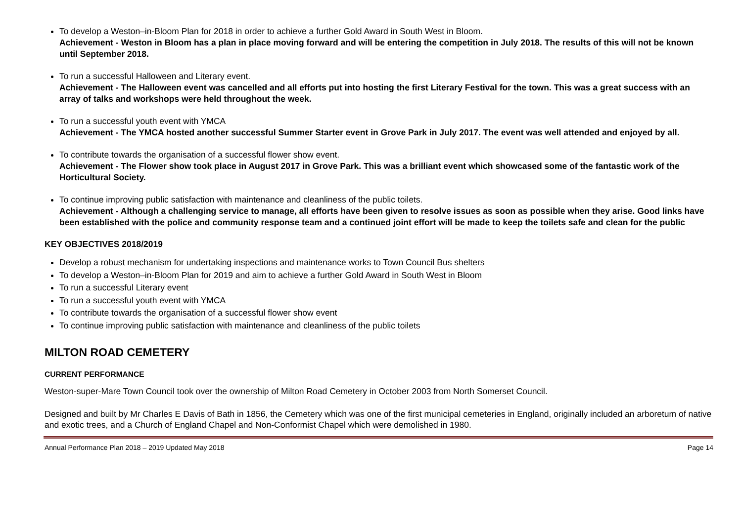To develop a Weston–in-Bloom Plan for 2018 in order to achieve a further Gold Award in South West in Bloom.
Achievement - Weston in Bloom has a plan in place moving forward and will be entering the competition in July 2018. The results of this will not be known until September 2018.
To run a successful Halloween and Literary event.
Achievement - The Halloween event was cancelled and all efforts put into hosting the first Literary Festival for the town. This was a great success with an array of talks and workshops were held throughout the week.
To run a successful youth event with YMCA
Achievement - The YMCA hosted another successful Summer Starter event in Grove Park in July 2017. The event was well attended and enjoyed by all.
To contribute towards the organisation of a successful flower show event.
Achievement - The Flower show took place in August 2017 in Grove Park. This was a brilliant event which showcased some of the fantastic work of the Horticultural Society.
To continue improving public satisfaction with maintenance and cleanliness of the public toilets.
Achievement - Although a challenging service to manage, all efforts have been given to resolve issues as soon as possible when they arise. Good links have been established with the police and community response team and a continued joint effort will be made to keep the toilets safe and clean for the public
KEY OBJECTIVES 2018/2019
Develop a robust mechanism for undertaking inspections and maintenance works to Town Council Bus shelters
To develop a Weston–in-Bloom Plan for 2019 and aim to achieve a further Gold Award in South West in Bloom
To run a successful Literary event
To run a successful youth event with YMCA
To contribute towards the organisation of a successful flower show event
To continue improving public satisfaction with maintenance and cleanliness of the public toilets
MILTON ROAD CEMETERY
CURRENT PERFORMANCE
Weston-super-Mare Town Council took over the ownership of Milton Road Cemetery in October 2003 from North Somerset Council.
Designed and built by Mr Charles E Davis of Bath in 1856, the Cemetery which was one of the first municipal cemeteries in England, originally included an arboretum of native and exotic trees, and a Church of England Chapel and Non-Conformist Chapel which were demolished in 1980.
Annual Performance Plan 2018 – 2019 Updated May 2018 Page 14